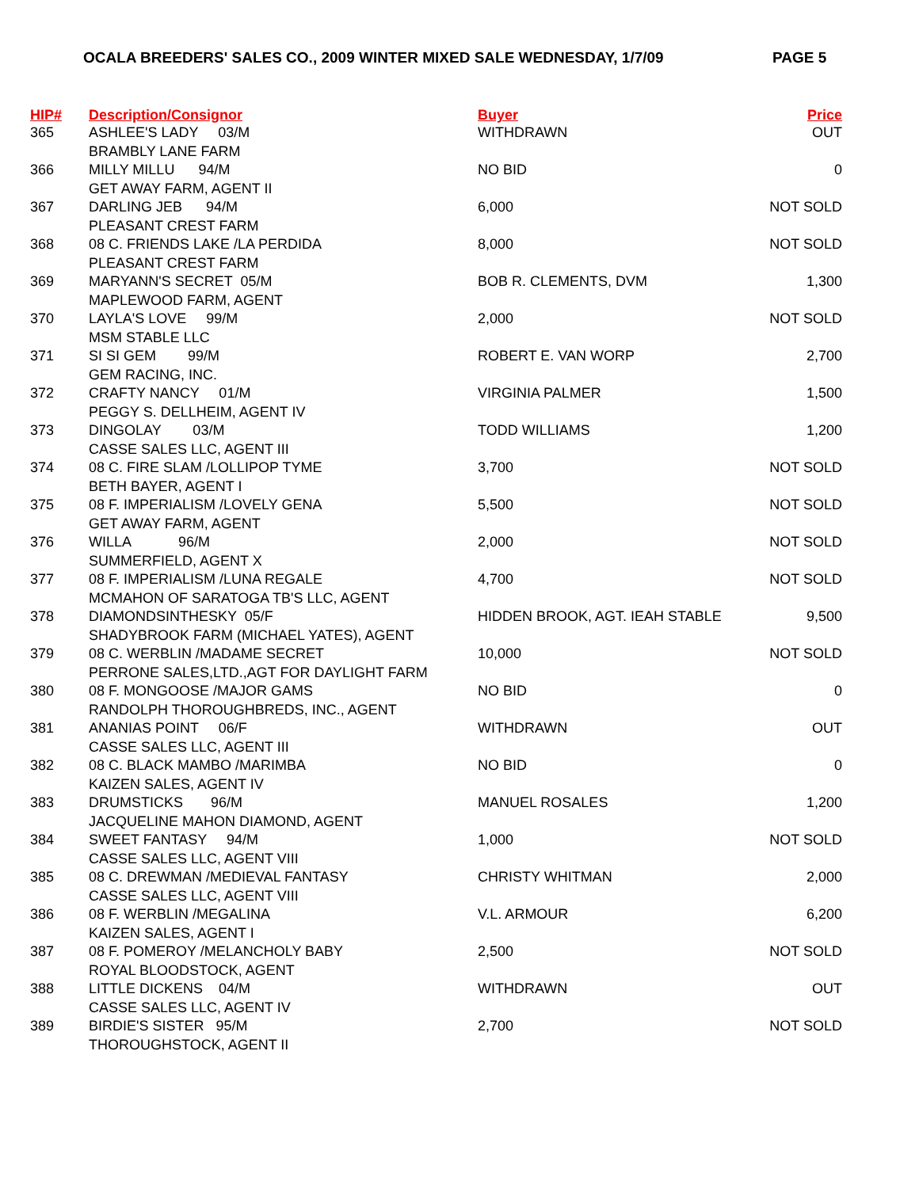OCALA BREEDERS' SALES CO., 2009 WINTER MIXED SALE WEDNESDAY, 1/7/09 PAGE 5
| HIP# | Description/Consignor | Buyer | Price |
| --- | --- | --- | --- |
| 365 | ASHLEE'S LADY 03/M BRAMBLY LANE FARM | WITHDRAWN | OUT |
| 366 | MILLY MILLU 94/M GET AWAY FARM, AGENT II | NO BID | 0 |
| 367 | DARLING JEB 94/M PLEASANT CREST FARM | 6,000 | NOT SOLD |
| 368 | 08 C. FRIENDS LAKE /LA PERDIDA PLEASANT CREST FARM | 8,000 | NOT SOLD |
| 369 | MARYANN'S SECRET 05/M MAPLEWOOD FARM, AGENT | BOB R. CLEMENTS, DVM | 1,300 |
| 370 | LAYLA'S LOVE 99/M MSM STABLE LLC | 2,000 | NOT SOLD |
| 371 | SI SI GEM 99/M GEM RACING, INC. | ROBERT E. VAN WORP | 2,700 |
| 372 | CRAFTY NANCY 01/M PEGGY S. DELLHEIM, AGENT IV | VIRGINIA PALMER | 1,500 |
| 373 | DINGOLAY 03/M CASSE SALES LLC, AGENT III | TODD WILLIAMS | 1,200 |
| 374 | 08 C. FIRE SLAM /LOLLIPOP TYME BETH BAYER, AGENT I | 3,700 | NOT SOLD |
| 375 | 08 F. IMPERIALISM /LOVELY GENA GET AWAY FARM, AGENT | 5,500 | NOT SOLD |
| 376 | WILLA 96/M SUMMERFIELD, AGENT X | 2,000 | NOT SOLD |
| 377 | 08 F. IMPERIALISM /LUNA REGALE MCMAHON OF SARATOGA TB'S LLC, AGENT | 4,700 | NOT SOLD |
| 378 | DIAMONDSINTHESKY 05/F SHADYBROOK FARM (MICHAEL YATES), AGENT | HIDDEN BROOK, AGT. IEAH STABLE | 9,500 |
| 379 | 08 C. WERBLIN /MADAME SECRET PERRONE SALES,LTD.,AGT FOR DAYLIGHT FARM | 10,000 | NOT SOLD |
| 380 | 08 F. MONGOOSE /MAJOR GAMS RANDOLPH THOROUGHBREDS, INC., AGENT | NO BID | 0 |
| 381 | ANANIAS POINT 06/F CASSE SALES LLC, AGENT III | WITHDRAWN | OUT |
| 382 | 08 C. BLACK MAMBO /MARIMBA KAIZEN SALES, AGENT IV | NO BID | 0 |
| 383 | DRUMSTICKS 96/M JACQUELINE MAHON DIAMOND, AGENT | MANUEL ROSALES | 1,200 |
| 384 | SWEET FANTASY 94/M CASSE SALES LLC, AGENT VIII | 1,000 | NOT SOLD |
| 385 | 08 C. DREWMAN /MEDIEVAL FANTASY CASSE SALES LLC, AGENT VIII | CHRISTY WHITMAN | 2,000 |
| 386 | 08 F. WERBLIN /MEGALINA KAIZEN SALES, AGENT I | V.L. ARMOUR | 6,200 |
| 387 | 08 F. POMEROY /MELANCHOLY BABY ROYAL BLOODSTOCK, AGENT | 2,500 | NOT SOLD |
| 388 | LITTLE DICKENS 04/M CASSE SALES LLC, AGENT IV | WITHDRAWN | OUT |
| 389 | BIRDIE'S SISTER 95/M THOROUGHSTOCK, AGENT II | 2,700 | NOT SOLD |